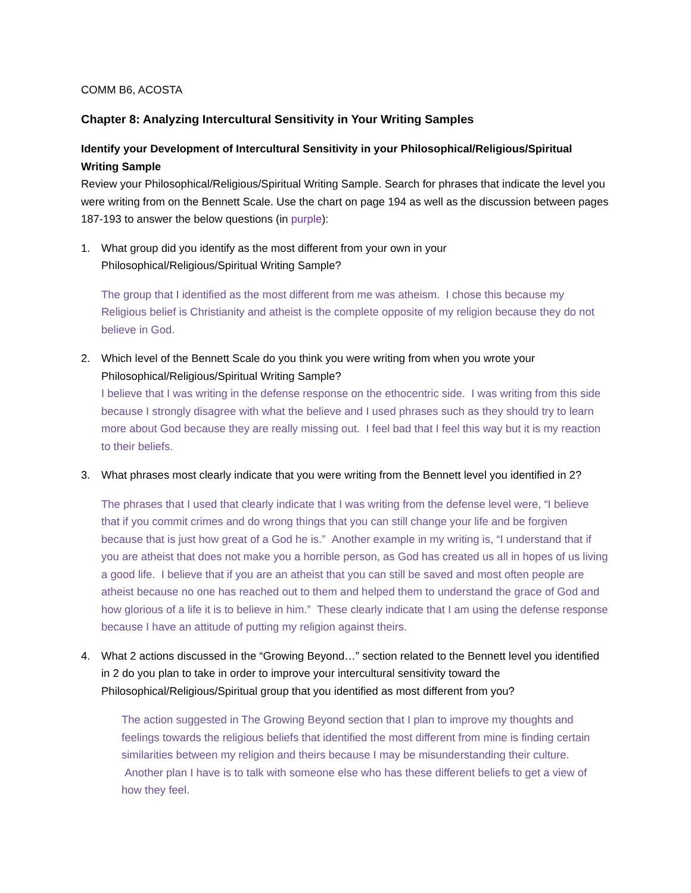COMM B6, ACOSTA
Chapter 8: Analyzing Intercultural Sensitivity in Your Writing Samples
Identify your Development of Intercultural Sensitivity in your Philosophical/Religious/Spiritual Writing Sample
Review your Philosophical/Religious/Spiritual Writing Sample. Search for phrases that indicate the level you were writing from on the Bennett Scale. Use the chart on page 194 as well as the discussion between pages 187-193 to answer the below questions (in purple):
1. What group did you identify as the most different from your own in your
Philosophical/Religious/Spiritual Writing Sample?
The group that I identified as the most different from me was atheism. I chose this because my Religious belief is Christianity and atheist is the complete opposite of my religion because they do not believe in God.
2. Which level of the Bennett Scale do you think you were writing from when you wrote your Philosophical/Religious/Spiritual Writing Sample?
I believe that I was writing in the defense response on the ethocentric side. I was writing from this side because I strongly disagree with what the believe and I used phrases such as they should try to learn more about God because they are really missing out. I feel bad that I feel this way but it is my reaction to their beliefs.
3. What phrases most clearly indicate that you were writing from the Bennett level you identified in 2?
The phrases that I used that clearly indicate that I was writing from the defense level were, “I believe that if you commit crimes and do wrong things that you can still change your life and be forgiven because that is just how great of a God he is.” Another example in my writing is, “I understand that if you are atheist that does not make you a horrible person, as God has created us all in hopes of us living a good life. I believe that if you are an atheist that you can still be saved and most often people are atheist because no one has reached out to them and helped them to understand the grace of God and how glorious of a life it is to believe in him.” These clearly indicate that I am using the defense response because I have an attitude of putting my religion against theirs.
4. What 2 actions discussed in the “Growing Beyond…” section related to the Bennett level you identified in 2 do you plan to take in order to improve your intercultural sensitivity toward the Philosophical/Religious/Spiritual group that you identified as most different from you?
The action suggested in The Growing Beyond section that I plan to improve my thoughts and feelings towards the religious beliefs that identified the most different from mine is finding certain similarities between my religion and theirs because I may be misunderstanding their culture. Another plan I have is to talk with someone else who has these different beliefs to get a view of how they feel.